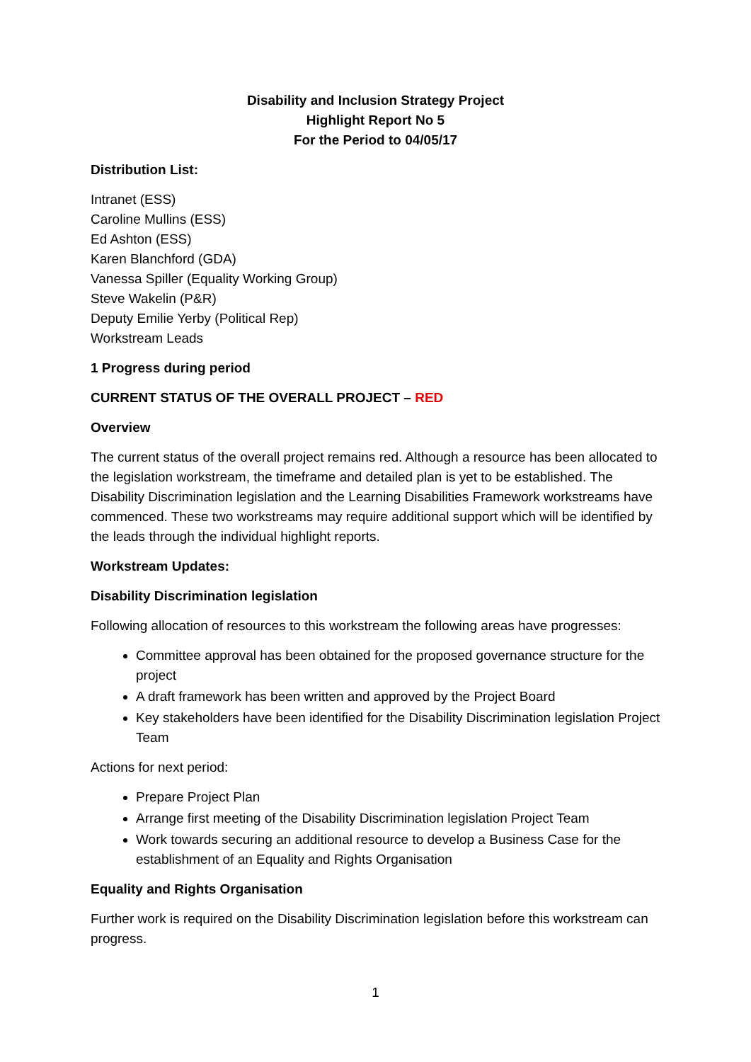Disability and Inclusion Strategy Project
Highlight Report No 5
For the Period to 04/05/17
Distribution List:
Intranet (ESS)
Caroline Mullins (ESS)
Ed Ashton (ESS)
Karen Blanchford (GDA)
Vanessa Spiller (Equality Working Group)
Steve Wakelin (P&R)
Deputy Emilie Yerby (Political Rep)
Workstream Leads
1 Progress during period
CURRENT STATUS OF THE OVERALL PROJECT – RED
Overview
The current status of the overall project remains red. Although a resource has been allocated to the legislation workstream, the timeframe and detailed plan is yet to be established. The Disability Discrimination legislation and the Learning Disabilities Framework workstreams have commenced. These two workstreams may require additional support which will be identified by the leads through the individual highlight reports.
Workstream Updates:
Disability Discrimination legislation
Following allocation of resources to this workstream the following areas have progresses:
Committee approval has been obtained for the proposed governance structure for the project
A draft framework has been written and approved by the Project Board
Key stakeholders have been identified for the Disability Discrimination legislation Project Team
Actions for next period:
Prepare Project Plan
Arrange first meeting of the Disability Discrimination legislation Project Team
Work towards securing an additional resource to develop a Business Case for the establishment of an Equality and Rights Organisation
Equality and Rights Organisation
Further work is required on the Disability Discrimination legislation before this workstream can progress.
1